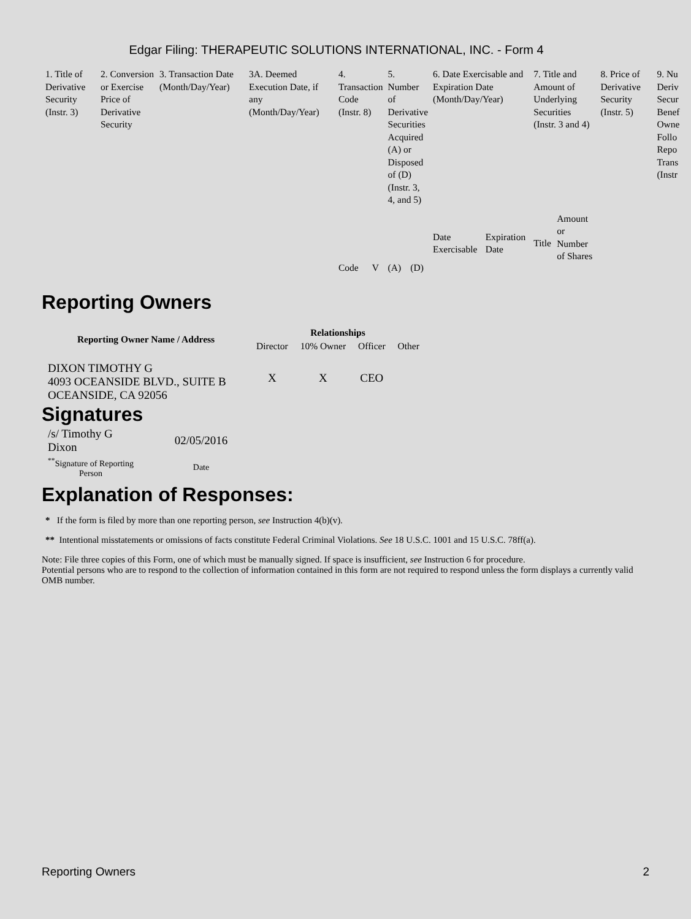Edgar Filing: THERAPEUTIC SOLUTIONS INTERNATIONAL, INC. - Form 4
| 1. Title of Derivative Security (Instr. 3) | 2. Conversion or Exercise Price of Derivative Security | 3. Transaction Date (Month/Day/Year) | 3A. Deemed Execution Date, if any (Month/Day/Year) | 4. Transaction Code (Instr. 8) | | 5. Number of Derivative Securities Acquired (A) or Disposed of (D) (Instr. 3, 4, and 5) | | 6. Date Exercisable and Expiration Date (Month/Day/Year) | | 7. Title and Amount of Underlying Securities (Instr. 3 and 4) | | 8. Price of Derivative Security (Instr. 5) | 9. Nu Deriv Secur Benef Owne Follo Repo Trans (Instr |
| | | | | Code | V | (A) | (D) | Date Exercisable | Expiration Date | Title | Amount or Number of Shares | | |
Reporting Owners
| Reporting Owner Name / Address | Relationships | | | |
| --- | --- | --- | --- | --- |
| | Director | 10% Owner | Officer | Other |
| DIXON TIMOTHY G 4093 OCEANSIDE BLVD., SUITE B OCEANSIDE, CA 92056 | X | X | CEO | |
Signatures
| /s/ Timothy G Dixon | 02/05/2016 |
| <sup>**</sup> Signature of Reporting Person | Date |
Explanation of Responses:
* If the form is filed by more than one reporting person, see Instruction 4(b)(v).
** Intentional misstatements or omissions of facts constitute Federal Criminal Violations. See 18 U.S.C. 1001 and 15 U.S.C. 78ff(a).
Note: File three copies of this Form, one of which must be manually signed. If space is insufficient, see Instruction 6 for procedure.
Potential persons who are to respond to the collection of information contained in this form are not required to respond unless the form displays a currently valid OMB number.
Reporting Owners 2